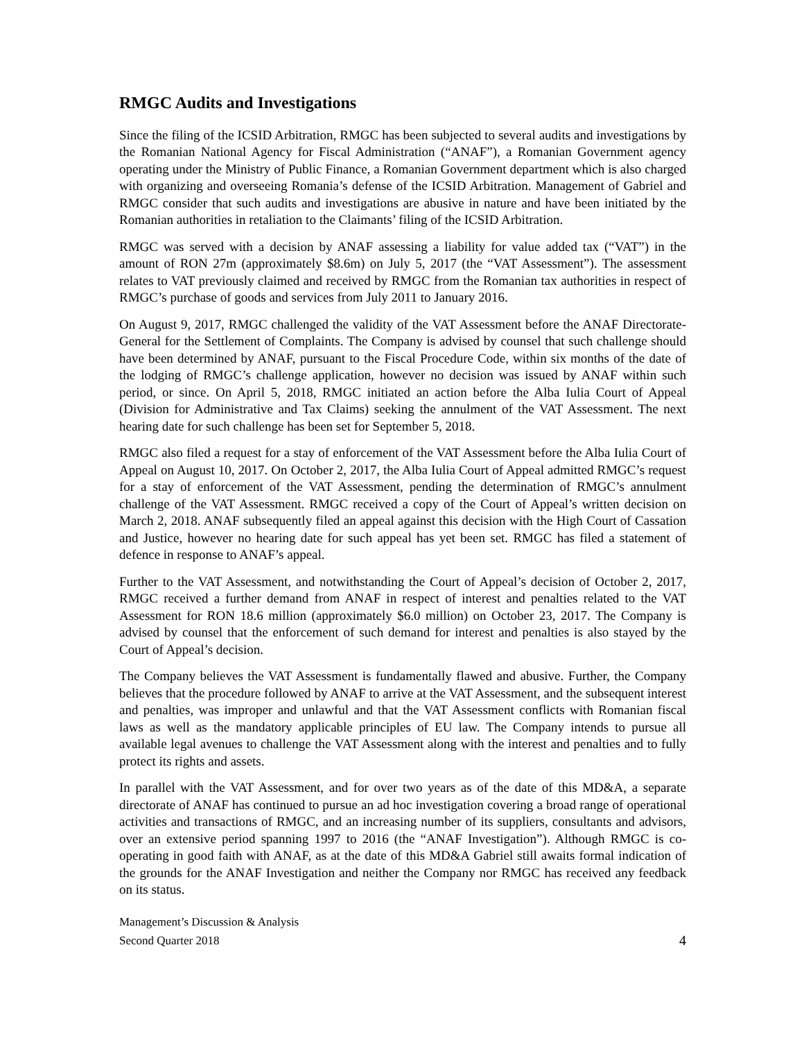RMGC Audits and Investigations
Since the filing of the ICSID Arbitration, RMGC has been subjected to several audits and investigations by the Romanian National Agency for Fiscal Administration (“ANAF”), a Romanian Government agency operating under the Ministry of Public Finance, a Romanian Government department which is also charged with organizing and overseeing Romania’s defense of the ICSID Arbitration. Management of Gabriel and RMGC consider that such audits and investigations are abusive in nature and have been initiated by the Romanian authorities in retaliation to the Claimants’ filing of the ICSID Arbitration.
RMGC was served with a decision by ANAF assessing a liability for value added tax (“VAT”) in the amount of RON 27m (approximately $8.6m) on July 5, 2017 (the “VAT Assessment”). The assessment relates to VAT previously claimed and received by RMGC from the Romanian tax authorities in respect of RMGC’s purchase of goods and services from July 2011 to January 2016.
On August 9, 2017, RMGC challenged the validity of the VAT Assessment before the ANAF Directorate-General for the Settlement of Complaints. The Company is advised by counsel that such challenge should have been determined by ANAF, pursuant to the Fiscal Procedure Code, within six months of the date of the lodging of RMGC’s challenge application, however no decision was issued by ANAF within such period, or since. On April 5, 2018, RMGC initiated an action before the Alba Iulia Court of Appeal (Division for Administrative and Tax Claims) seeking the annulment of the VAT Assessment. The next hearing date for such challenge has been set for September 5, 2018.
RMGC also filed a request for a stay of enforcement of the VAT Assessment before the Alba Iulia Court of Appeal on August 10, 2017. On October 2, 2017, the Alba Iulia Court of Appeal admitted RMGC’s request for a stay of enforcement of the VAT Assessment, pending the determination of RMGC’s annulment challenge of the VAT Assessment. RMGC received a copy of the Court of Appeal’s written decision on March 2, 2018. ANAF subsequently filed an appeal against this decision with the High Court of Cassation and Justice, however no hearing date for such appeal has yet been set. RMGC has filed a statement of defence in response to ANAF’s appeal.
Further to the VAT Assessment, and notwithstanding the Court of Appeal’s decision of October 2, 2017, RMGC received a further demand from ANAF in respect of interest and penalties related to the VAT Assessment for RON 18.6 million (approximately $6.0 million) on October 23, 2017. The Company is advised by counsel that the enforcement of such demand for interest and penalties is also stayed by the Court of Appeal’s decision.
The Company believes the VAT Assessment is fundamentally flawed and abusive. Further, the Company believes that the procedure followed by ANAF to arrive at the VAT Assessment, and the subsequent interest and penalties, was improper and unlawful and that the VAT Assessment conflicts with Romanian fiscal laws as well as the mandatory applicable principles of EU law. The Company intends to pursue all available legal avenues to challenge the VAT Assessment along with the interest and penalties and to fully protect its rights and assets.
In parallel with the VAT Assessment, and for over two years as of the date of this MD&A, a separate directorate of ANAF has continued to pursue an ad hoc investigation covering a broad range of operational activities and transactions of RMGC, and an increasing number of its suppliers, consultants and advisors, over an extensive period spanning 1997 to 2016 (the “ANAF Investigation”). Although RMGC is co-operating in good faith with ANAF, as at the date of this MD&A Gabriel still awaits formal indication of the grounds for the ANAF Investigation and neither the Company nor RMGC has received any feedback on its status.
Management’s Discussion & Analysis
Second Quarter 2018
4